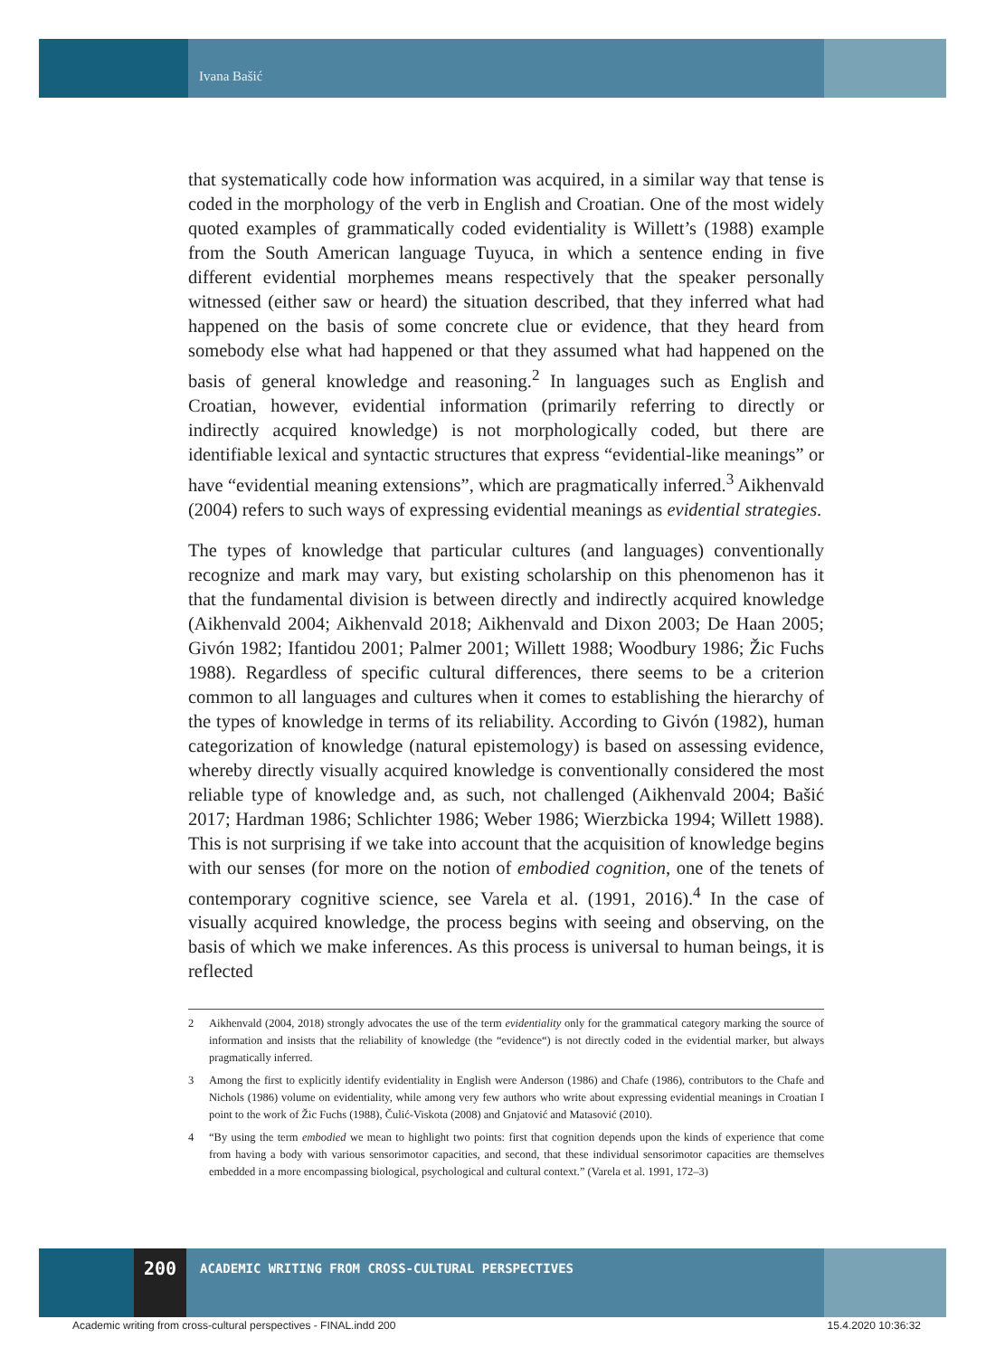Ivana Bašić
that systematically code how information was acquired, in a similar way that tense is coded in the morphology of the verb in English and Croatian. One of the most widely quoted examples of grammatically coded evidentiality is Willett’s (1988) example from the South American language Tuyuca, in which a sentence ending in five different evidential morphemes means respectively that the speaker personally witnessed (either saw or heard) the situation described, that they inferred what had happened on the basis of some concrete clue or evidence, that they heard from somebody else what had happened or that they assumed what had happened on the basis of general knowledge and reasoning.<sup>2</sup> In languages such as English and Croatian, however, evidential information (primarily referring to directly or indirectly acquired knowledge) is not morphologically coded, but there are identifiable lexical and syntactic structures that express “evidential-like meanings” or have “evidential meaning extensions”, which are pragmatically inferred.<sup>3</sup> Aikhenvald (2004) refers to such ways of expressing evidential meanings as evidential strategies.
The types of knowledge that particular cultures (and languages) conventionally recognize and mark may vary, but existing scholarship on this phenomenon has it that the fundamental division is between directly and indirectly acquired knowledge (Aikhenvald 2004; Aikhenvald 2018; Aikhenvald and Dixon 2003; De Haan 2005; Givón 1982; Ifantidou 2001; Palmer 2001; Willett 1988; Woodbury 1986; Žic Fuchs 1988). Regardless of specific cultural differences, there seems to be a criterion common to all languages and cultures when it comes to establishing the hierarchy of the types of knowledge in terms of its reliability. According to Givón (1982), human categorization of knowledge (natural epistemology) is based on assessing evidence, whereby directly visually acquired knowledge is conventionally considered the most reliable type of knowledge and, as such, not challenged (Aikhenvald 2004; Bašić 2017; Hardman 1986; Schlichter 1986; Weber 1986; Wierzbicka 1994; Willett 1988). This is not surprising if we take into account that the acquisition of knowledge begins with our senses (for more on the notion of embodied cognition, one of the tenets of contemporary cognitive science, see Varela et al. (1991, 2016).<sup>4</sup> In the case of visually acquired knowledge, the process begins with seeing and observing, on the basis of which we make inferences. As this process is universal to human beings, it is reflected
2 Aikhenvald (2004, 2018) strongly advocates the use of the term evidentiality only for the grammatical category marking the source of information and insists that the reliability of knowledge (the “evidence“) is not directly coded in the evidential marker, but always pragmatically inferred.
3 Among the first to explicitly identify evidentiality in English were Anderson (1986) and Chafe (1986), contributors to the Chafe and Nichols (1986) volume on evidentiality, while among very few authors who write about expressing evidential meanings in Croatian I point to the work of Žic Fuchs (1988), Čulić-Viskota (2008) and Gnjatović and Matasović (2010).
4 “By using the term embodied we mean to highlight two points: first that cognition depends upon the kinds of experience that come from having a body with various sensorimotor capacities, and second, that these individual sensorimotor capacities are themselves embedded in a more encompassing biological, psychological and cultural context.” (Varela et al. 1991, 172–3)
200
ACADEMIC WRITING FROM CROSS-CULTURAL PERSPECTIVES
Academic writing from cross-cultural perspectives - FINAL.indd 200
15.4.2020 10:36:32